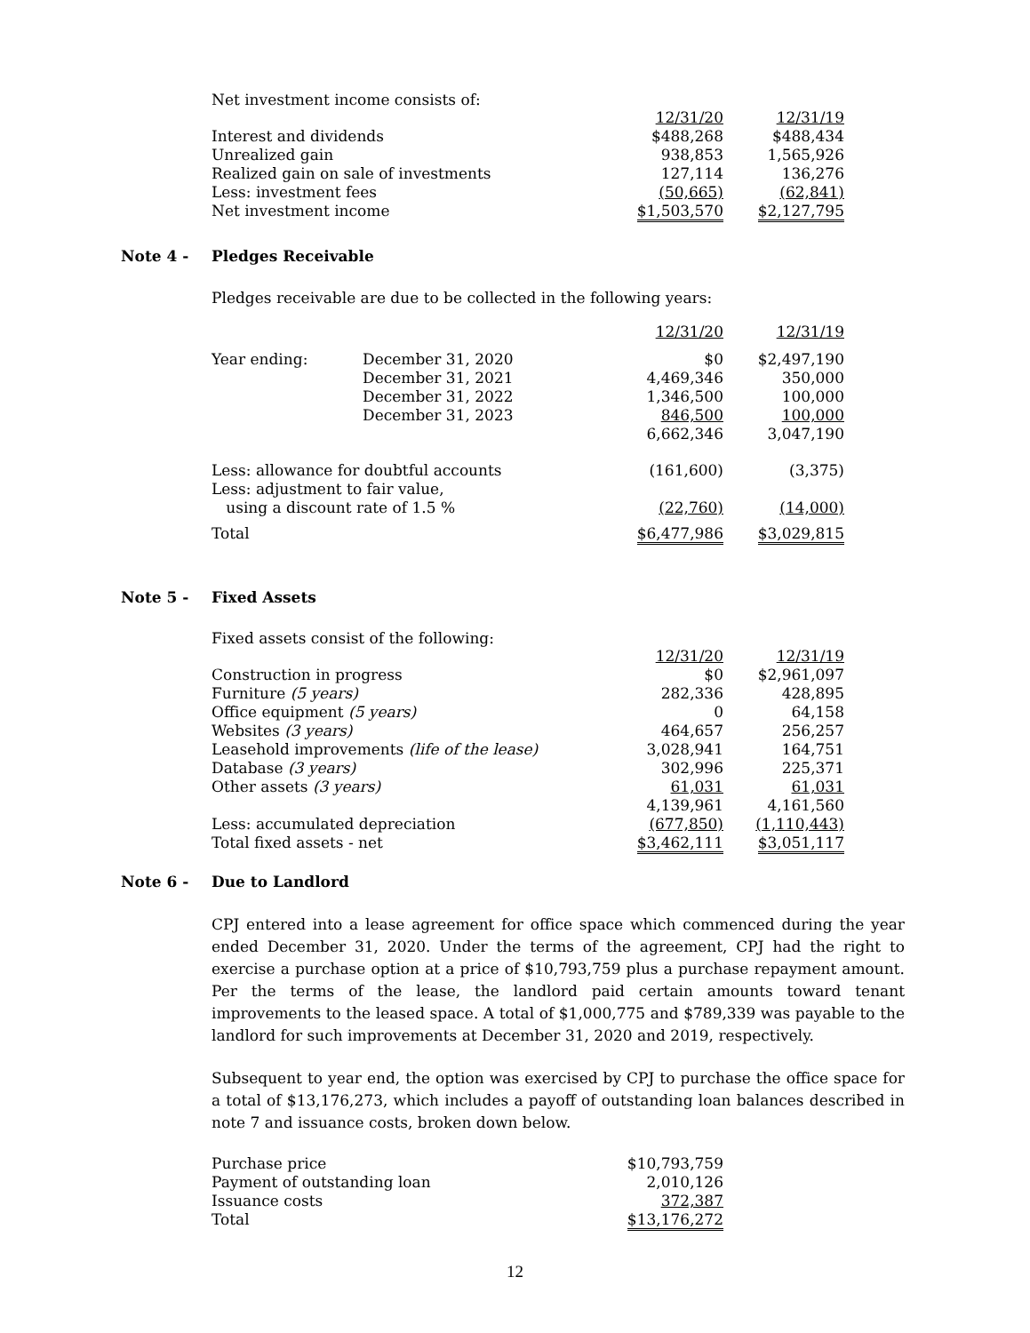Net investment income consists of:
| | 12/31/20 | 12/31/19 |
| Interest and dividends | $488,268 | $488,434 |
| Unrealized gain | 938,853 | 1,565,926 |
| Realized gain on sale of investments | 127,114 | 136,276 |
| Less: investment fees | (50,665) | (62,841) |
| Net investment income | $1,503,570 | $2,127,795 |
Note 4 - Pledges Receivable
Pledges receivable are due to be collected in the following years:
| | | 12/31/20 | 12/31/19 |
| Year ending: | December 31, 2020 | $0 | $2,497,190 |
| | December 31, 2021 | 4,469,346 | 350,000 |
| | December 31, 2022 | 1,346,500 | 100,000 |
| | December 31, 2023 | 846,500 | 100,000 |
| | | 6,662,346 | 3,047,190 |
| Less: allowance for doubtful accounts | | (161,600) | (3,375) |
| Less: adjustment to fair value, | | | |
| using a discount rate of 1.5 % | | (22,760) | (14,000) |
| Total | | $6,477,986 | $3,029,815 |
Note 5 - Fixed Assets
Fixed assets consist of the following:
| | 12/31/20 | 12/31/19 |
| Construction in progress | $0 | $2,961,097 |
| Furniture (5 years) | 282,336 | 428,895 |
| Office equipment (5 years) | 0 | 64,158 |
| Websites (3 years) | 464,657 | 256,257 |
| Leasehold improvements (life of the lease) | 3,028,941 | 164,751 |
| Database (3 years) | 302,996 | 225,371 |
| Other assets (3 years) | 61,031 | 61,031 |
| | 4,139,961 | 4,161,560 |
| Less: accumulated depreciation | (677,850) | (1,110,443) |
| Total fixed assets - net | $3,462,111 | $3,051,117 |
Note 6 - Due to Landlord
CPJ entered into a lease agreement for office space which commenced during the year ended December 31, 2020. Under the terms of the agreement, CPJ had the right to exercise a purchase option at a price of $10,793,759 plus a purchase repayment amount. Per the terms of the lease, the landlord paid certain amounts toward tenant improvements to the leased space. A total of $1,000,775 and $789,339 was payable to the landlord for such improvements at December 31, 2020 and 2019, respectively.
Subsequent to year end, the option was exercised by CPJ to purchase the office space for a total of $13,176,273, which includes a payoff of outstanding loan balances described in note 7 and issuance costs, broken down below.
| Purchase price | $10,793,759 |
| Payment of outstanding loan | 2,010,126 |
| Issuance costs | 372,387 |
| Total | $13,176,272 |
12